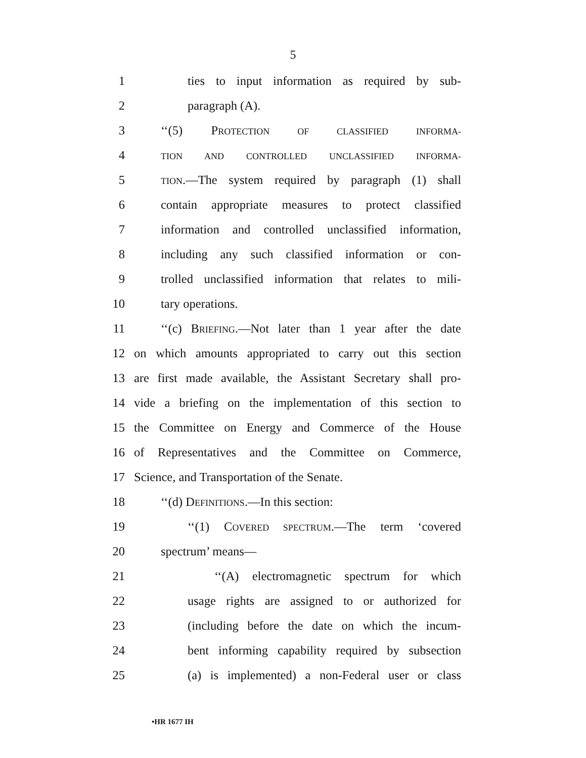5
1 ties to input information as required by sub-
2 paragraph (A).
3 ‘‘(5) PROTECTION OF CLASSIFIED INFORMA-
4 TION AND CONTROLLED UNCLASSIFIED INFORMA-
5 TION.—The system required by paragraph (1) shall
6 contain appropriate measures to protect classified
7 information and controlled unclassified information,
8 including any such classified information or con-
9 trolled unclassified information that relates to mili-
10 tary operations.
11 ‘‘(c) BRIEFING.—Not later than 1 year after the date
12 on which amounts appropriated to carry out this section
13 are first made available, the Assistant Secretary shall pro-
14 vide a briefing on the implementation of this section to
15 the Committee on Energy and Commerce of the House
16 of Representatives and the Committee on Commerce,
17 Science, and Transportation of the Senate.
18 ‘‘(d) DEFINITIONS.—In this section:
19 ‘‘(1) COVERED SPECTRUM.—The term ‘covered
20 spectrum’ means—
21 ‘‘(A) electromagnetic spectrum for which
22 usage rights are assigned to or authorized for
23 (including before the date on which the incum-
24 bent informing capability required by subsection
25 (a) is implemented) a non-Federal user or class
•HR 1677 IH